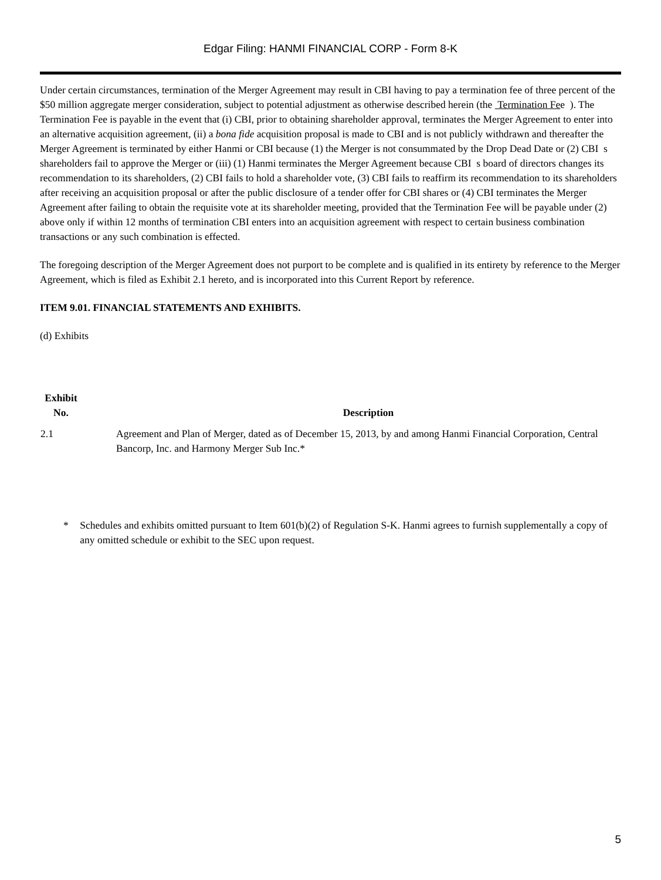Edgar Filing: HANMI FINANCIAL CORP - Form 8-K
Under certain circumstances, termination of the Merger Agreement may result in CBI having to pay a termination fee of three percent of the $50 million aggregate merger consideration, subject to potential adjustment as otherwise described herein (the Termination Fee ). The Termination Fee is payable in the event that (i) CBI, prior to obtaining shareholder approval, terminates the Merger Agreement to enter into an alternative acquisition agreement, (ii) a bona fide acquisition proposal is made to CBI and is not publicly withdrawn and thereafter the Merger Agreement is terminated by either Hanmi or CBI because (1) the Merger is not consummated by the Drop Dead Date or (2) CBI s shareholders fail to approve the Merger or (iii) (1) Hanmi terminates the Merger Agreement because CBI s board of directors changes its recommendation to its shareholders, (2) CBI fails to hold a shareholder vote, (3) CBI fails to reaffirm its recommendation to its shareholders after receiving an acquisition proposal or after the public disclosure of a tender offer for CBI shares or (4) CBI terminates the Merger Agreement after failing to obtain the requisite vote at its shareholder meeting, provided that the Termination Fee will be payable under (2) above only if within 12 months of termination CBI enters into an acquisition agreement with respect to certain business combination transactions or any such combination is effected.
The foregoing description of the Merger Agreement does not purport to be complete and is qualified in its entirety by reference to the Merger Agreement, which is filed as Exhibit 2.1 hereto, and is incorporated into this Current Report by reference.
ITEM 9.01. FINANCIAL STATEMENTS AND EXHIBITS.
(d) Exhibits
| Exhibit No. | | Description |
| --- | --- | --- |
| 2.1 | | Agreement and Plan of Merger, dated as of December 15, 2013, by and among Hanmi Financial Corporation, Central Bancorp, Inc. and Harmony Merger Sub Inc.* |
* Schedules and exhibits omitted pursuant to Item 601(b)(2) of Regulation S-K. Hanmi agrees to furnish supplementally a copy of any omitted schedule or exhibit to the SEC upon request.
5